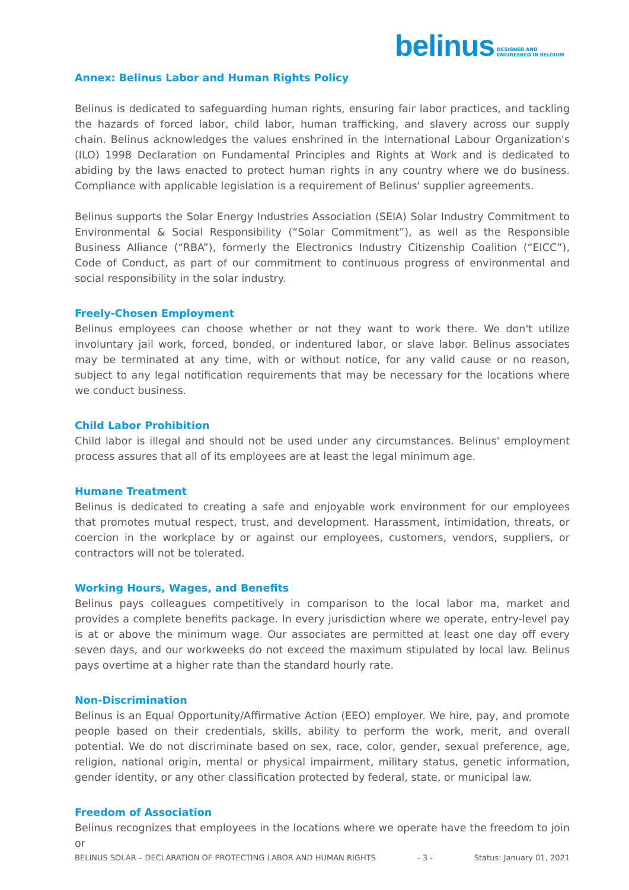belinus DESIGNED AND
ENGINEERED IN BELGIUM
Annex: Belinus Labor and Human Rights Policy
Belinus is dedicated to safeguarding human rights, ensuring fair labor practices, and tackling the hazards of forced labor, child labor, human trafficking, and slavery across our supply chain. Belinus acknowledges the values enshrined in the International Labour Organization's (ILO) 1998 Declaration on Fundamental Principles and Rights at Work and is dedicated to abiding by the laws enacted to protect human rights in any country where we do business. Compliance with applicable legislation is a requirement of Belinus' supplier agreements.
Belinus supports the Solar Energy Industries Association (SEIA) Solar Industry Commitment to Environmental & Social Responsibility (“Solar Commitment”), as well as the Responsible Business Alliance (“RBA”), formerly the Electronics Industry Citizenship Coalition (“EICC”), Code of Conduct, as part of our commitment to continuous progress of environmental and social responsibility in the solar industry.
Freely-Chosen Employment
Belinus employees can choose whether or not they want to work there. We don't utilize involuntary jail work, forced, bonded, or indentured labor, or slave labor. Belinus associates may be terminated at any time, with or without notice, for any valid cause or no reason, subject to any legal notification requirements that may be necessary for the locations where we conduct business.
Child Labor Prohibition
Child labor is illegal and should not be used under any circumstances. Belinus' employment process assures that all of its employees are at least the legal minimum age.
Humane Treatment
Belinus is dedicated to creating a safe and enjoyable work environment for our employees that promotes mutual respect, trust, and development. Harassment, intimidation, threats, or coercion in the workplace by or against our employees, customers, vendors, suppliers, or contractors will not be tolerated.
Working Hours, Wages, and Benefits
Belinus pays colleagues competitively in comparison to the local labor ma, market and provides a complete benefits package. In every jurisdiction where we operate, entry-level pay is at or above the minimum wage. Our associates are permitted at least one day off every seven days, and our workweeks do not exceed the maximum stipulated by local law. Belinus pays overtime at a higher rate than the standard hourly rate.
Non-Discrimination
Belinus is an Equal Opportunity/Affirmative Action (EEO) employer. We hire, pay, and promote people based on their credentials, skills, ability to perform the work, merit, and overall potential. We do not discriminate based on sex, race, color, gender, sexual preference, age, religion, national origin, mental or physical impairment, military status, genetic information, gender identity, or any other classification protected by federal, state, or municipal law.
Freedom of Association
Belinus recognizes that employees in the locations where we operate have the freedom to join or
BELINUS SOLAR – DECLARATION OF PROTECTING LABOR AND HUMAN RIGHTS - 3 - Status: January 01, 2021